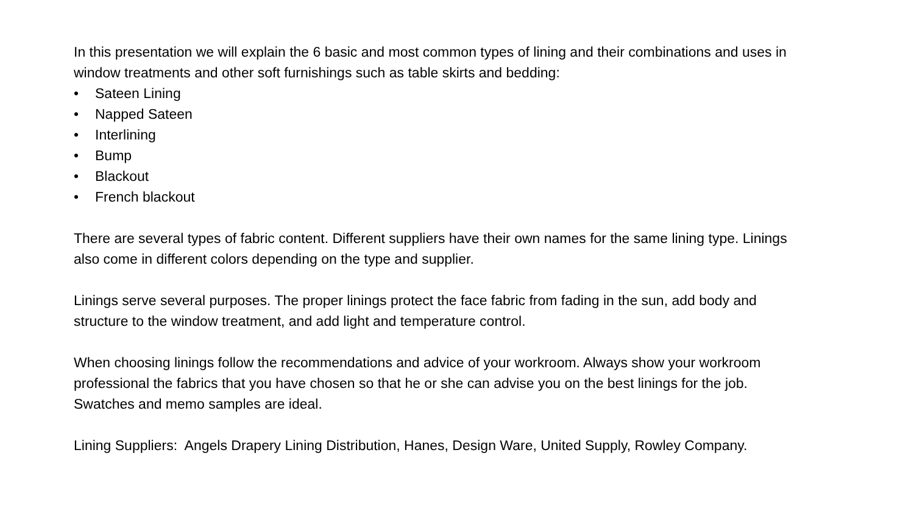In this presentation we will explain the 6 basic and most common types of lining and their combinations and uses in window treatments and other soft furnishings such as table skirts and bedding:
• Sateen Lining
• Napped Sateen
• Interlining
• Bump
• Blackout
• French blackout
There are several types of fabric content. Different suppliers have their own names for the same lining type. Linings also come in different colors depending on the type and supplier.
Linings serve several purposes. The proper linings protect the face fabric from fading in the sun, add body and structure to the window treatment, and add light and temperature control.
When choosing linings follow the recommendations and advice of your workroom. Always show your workroom professional the fabrics that you have chosen so that he or she can advise you on the best linings for the job. Swatches and memo samples are ideal.
Lining Suppliers: Angels Drapery Lining Distribution, Hanes, Design Ware, United Supply, Rowley Company.